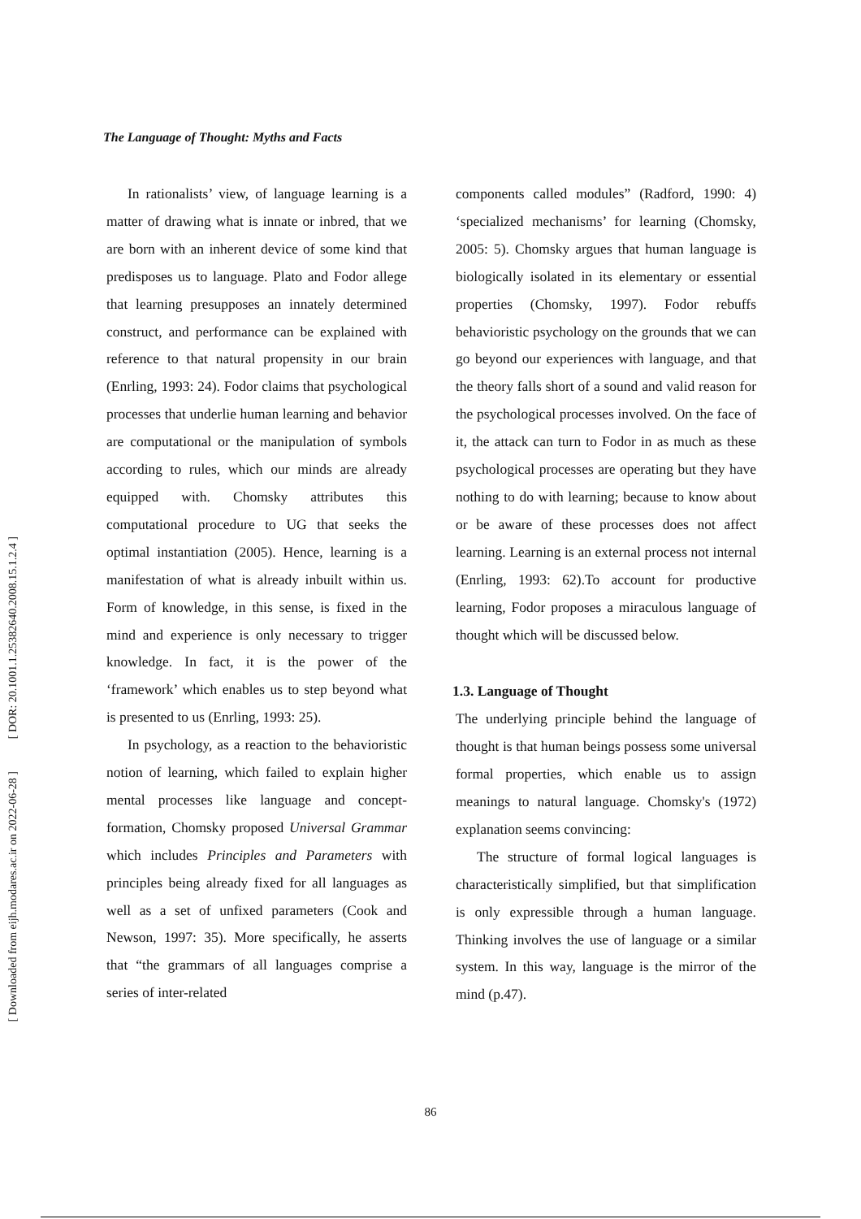[ DOR: 20.1001.1.25382640.2008.15.1.2.4 ]
[ Downloaded from eijh.modares.ac.ir on 2022-06-28 ]
The Language of Thought: Myths and Facts
In rationalists’ view, of language learning is a matter of drawing what is innate or inbred, that we are born with an inherent device of some kind that predisposes us to language. Plato and Fodor allege that learning presupposes an innately determined construct, and performance can be explained with reference to that natural propensity in our brain (Enrling, 1993: 24). Fodor claims that psychological processes that underlie human learning and behavior are computational or the manipulation of symbols according to rules, which our minds are already equipped with. Chomsky attributes this computational procedure to UG that seeks the optimal instantiation (2005). Hence, learning is a manifestation of what is already inbuilt within us. Form of knowledge, in this sense, is fixed in the mind and experience is only necessary to trigger knowledge. In fact, it is the power of the ‘framework’ which enables us to step beyond what is presented to us (Enrling, 1993: 25).
In psychology, as a reaction to the behavioristic notion of learning, which failed to explain higher mental processes like language and concept- formation, Chomsky proposed Universal Grammar which includes Principles and Parameters with principles being already fixed for all languages as well as a set of unfixed parameters (Cook and Newson, 1997: 35). More specifically, he asserts that “the grammars of all languages comprise a series of inter-related
components called modules” (Radford, 1990: 4) ‘specialized mechanisms’ for learning (Chomsky, 2005: 5). Chomsky argues that human language is biologically isolated in its elementary or essential properties (Chomsky, 1997). Fodor rebuffs behavioristic psychology on the grounds that we can go beyond our experiences with language, and that the theory falls short of a sound and valid reason for the psychological processes involved. On the face of it, the attack can turn to Fodor in as much as these psychological processes are operating but they have nothing to do with learning; because to know about or be aware of these processes does not affect learning. Learning is an external process not internal (Enrling, 1993: 62).To account for productive learning, Fodor proposes a miraculous language of thought which will be discussed below.
1.3. Language of Thought
The underlying principle behind the language of thought is that human beings possess some universal formal properties, which enable us to assign meanings to natural language. Chomsky's (1972) explanation seems convincing:
The structure of formal logical languages is characteristically simplified, but that simplification is only expressible through a human language. Thinking involves the use of language or a similar system. In this way, language is the mirror of the mind (p.47).
86